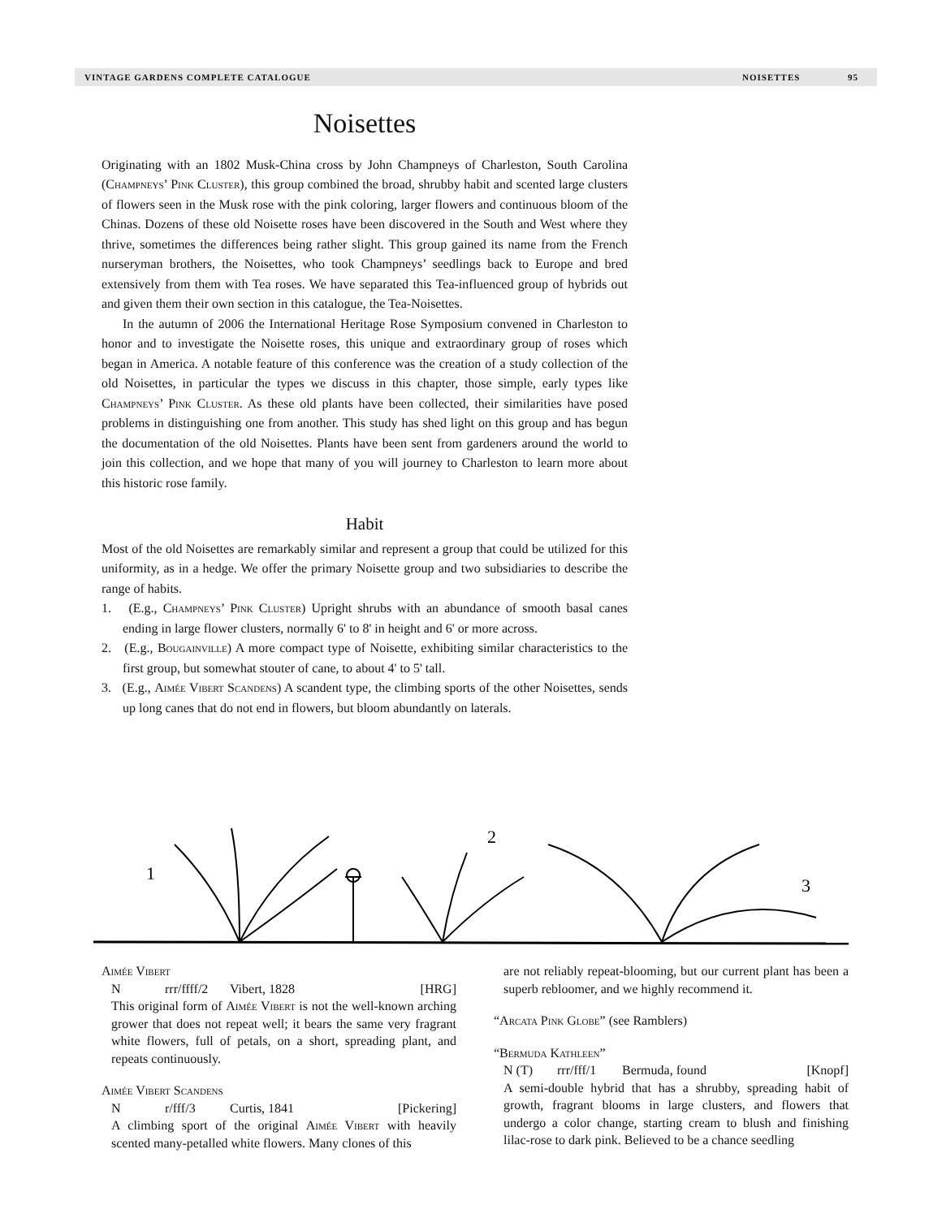VINTAGE GARDENS COMPLETE CATALOGUE NOISETTES 95
Noisettes
Originating with an 1802 Musk-China cross by John Champneys of Charleston, South Carolina (Champneys’ Pink Cluster), this group combined the broad, shrubby habit and scented large clusters of flowers seen in the Musk rose with the pink coloring, larger flowers and continuous bloom of the Chinas. Dozens of these old Noisette roses have been discovered in the South and West where they thrive, sometimes the differences being rather slight. This group gained its name from the French nurseryman brothers, the Noisettes, who took Champneys’ seedlings back to Europe and bred extensively from them with Tea roses. We have separated this Tea-influenced group of hybrids out and given them their own section in this catalogue, the Tea-Noisettes.
In the autumn of 2006 the International Heritage Rose Symposium convened in Charleston to honor and to investigate the Noisette roses, this unique and extraordinary group of roses which began in America. A notable feature of this conference was the creation of a study collection of the old Noisettes, in particular the types we discuss in this chapter, those simple, early types like Champneys’ Pink Cluster. As these old plants have been collected, their similarities have posed problems in distinguishing one from another. This study has shed light on this group and has begun the documentation of the old Noisettes. Plants have been sent from gardeners around the world to join this collection, and we hope that many of you will journey to Charleston to learn more about this historic rose family.
Habit
Most of the old Noisettes are remarkably similar and represent a group that could be utilized for this uniformity, as in a hedge. We offer the primary Noisette group and two subsidiaries to describe the range of habits.
1. (E.g., Champneys’ Pink Cluster) Upright shrubs with an abundance of smooth basal canes ending in large flower clusters, normally 6' to 8' in height and 6' or more across.
2. (E.g., Bougainville) A more compact type of Noisette, exhibiting similar characteristics to the first group, but somewhat stouter of cane, to about 4' to 5' tall.
3. (E.g., Aimée Vibert Scandens) A scandent type, the climbing sports of the other Noisettes, sends up long canes that do not end in flowers, but bloom abundantly on laterals.
1
2
3
Aimée Vibert
Nrrr/ffff/2 Vibert, 1828 [HRG]
This original form of Aimée Vibert is not the well-known arching grower that does not repeat well; it bears the same very fragrant white flowers, full of petals, on a short, spreading plant, and repeats continuously.
Aimée Vibert Scandens
Nr/fff/3 Curtis, 1841 [Pickering]
A climbing sport of the original Aimée Vibert with heavily scented many-petalled white flowers. Many clones of this
are not reliably repeat-blooming, but our current plant has been a superb rebloomer, and we highly recommend it.
“Arcata Pink Globe” (see Ramblers)
“Bermuda Kathleen”
N (T) rrr/fff/1 Bermuda, found [Knopf]
A semi-double hybrid that has a shrubby, spreading habit of growth, fragrant blooms in large clusters, and flowers that undergo a color change, starting cream to blush and finishing lilac-rose to dark pink. Believed to be a chance seedling